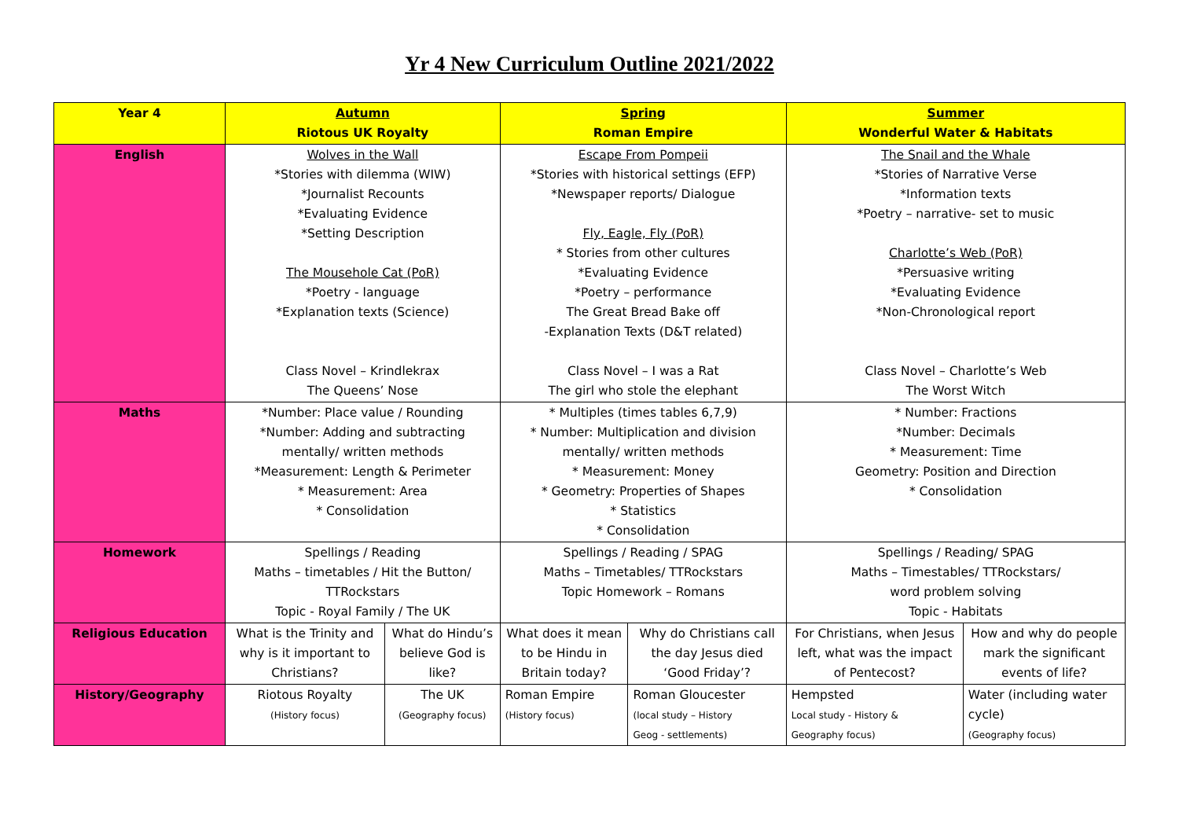Yr 4 New Curriculum Outline 2021/2022
| Year 4 | Autumn Riotous UK Royalty | | Spring Roman Empire | | Summer Wonderful Water & Habitats | |
| English | Wolves in the Wall *Stories with dilemma (WIW) *Journalist Recounts *Evaluating Evidence *Setting Description The Mousehole Cat (PoR) *Poetry - language *Explanation texts (Science) Class Novel – Krindlekrax The Queens’ Nose | | Escape From Pompeii *Stories with historical settings (EFP) *Newspaper reports/ Dialogue Fly, Eagle, Fly (PoR) * Stories from other cultures *Evaluating Evidence *Poetry – performance The Great Bread Bake off -Explanation Texts (D&T related) Class Novel – I was a Rat The girl who stole the elephant | | The Snail and the Whale *Stories of Narrative Verse *Information texts *Poetry – narrative- set to music Charlotte’s Web (PoR) *Persuasive writing *Evaluating Evidence *Non-Chronological report Class Novel – Charlotte’s Web The Worst Witch | |
| Maths | *Number: Place value / Rounding *Number: Adding and subtracting mentally/ written methods *Measurement: Length & Perimeter * Measurement: Area * Consolidation | | * Multiples (times tables 6,7,9) * Number: Multiplication and division mentally/ written methods * Measurement: Money * Geometry: Properties of Shapes * Statistics * Consolidation | | * Number: Fractions *Number: Decimals * Measurement: Time Geometry: Position and Direction * Consolidation | |
| Homework | Spellings / Reading Maths – timetables / Hit the Button/ TTRockstars Topic - Royal Family / The UK | | Spellings / Reading / SPAG Maths – Timetables/ TTRockstars Topic Homework – Romans | | Spellings / Reading/ SPAG Maths – Timestables/ TTRockstars/ word problem solving Topic - Habitats | |
| Religious Education | What is the Trinity and why is it important to Christians? | What do Hindu’s believe God is like? | What does it mean to be Hindu in Britain today? | Why do Christians call the day Jesus died ‘Good Friday’? | For Christians, when Jesus left, what was the impact of Pentecost? | How and why do people mark the significant events of life? |
| History/Geography | Riotous Royalty (History focus) | The UK (Geography focus) | Roman Empire (History focus) | Roman Gloucester (local study – History Geog - settlements) | Hempsted Local study - History & Geography focus) | Water (including water cycle) (Geography focus) |